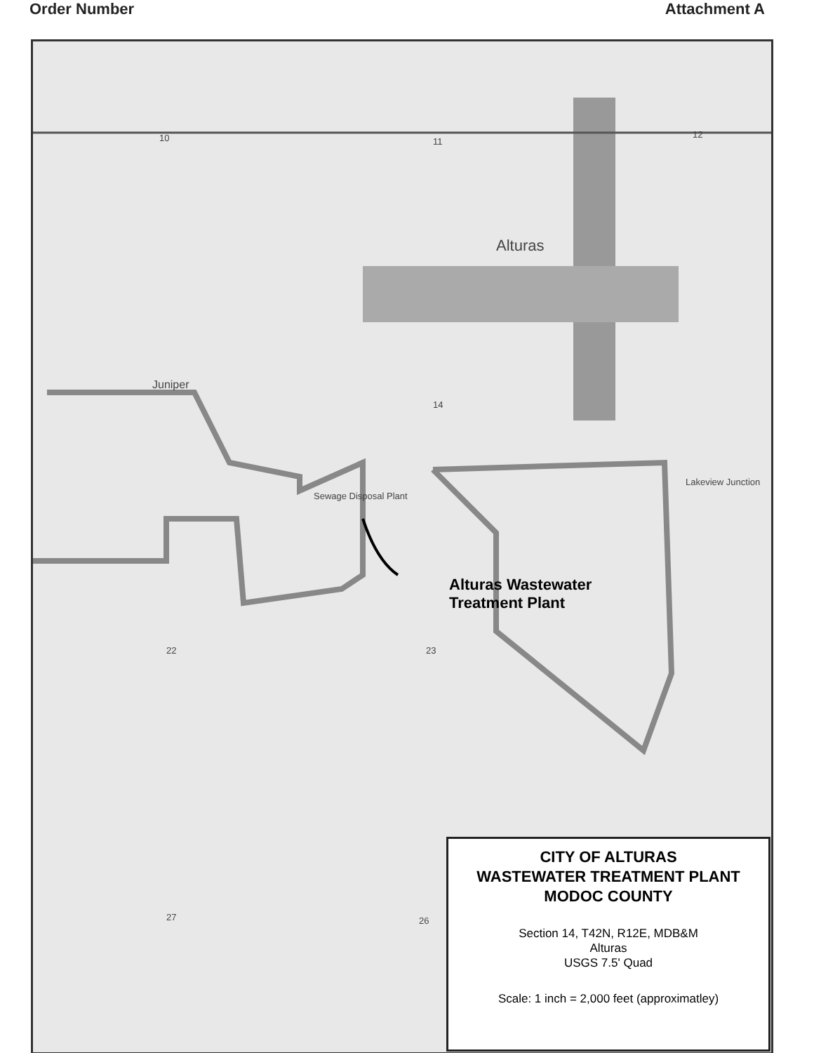Order Number Attachment A
Alturas
Juniper
10 11
12
14
22 23
27 26
Lakeview Junction
Sewage Disposal Plant
Alturas Wastewater
Treatment Plant
CITY OF ALTURAS
WASTEWATER TREATMENT PLANT
MODOC COUNTY
Section 14, T42N, R12E, MDB&M
Alturas
USGS 7.5' Quad
Scale: 1 inch = 2,000 feet (approximatley)